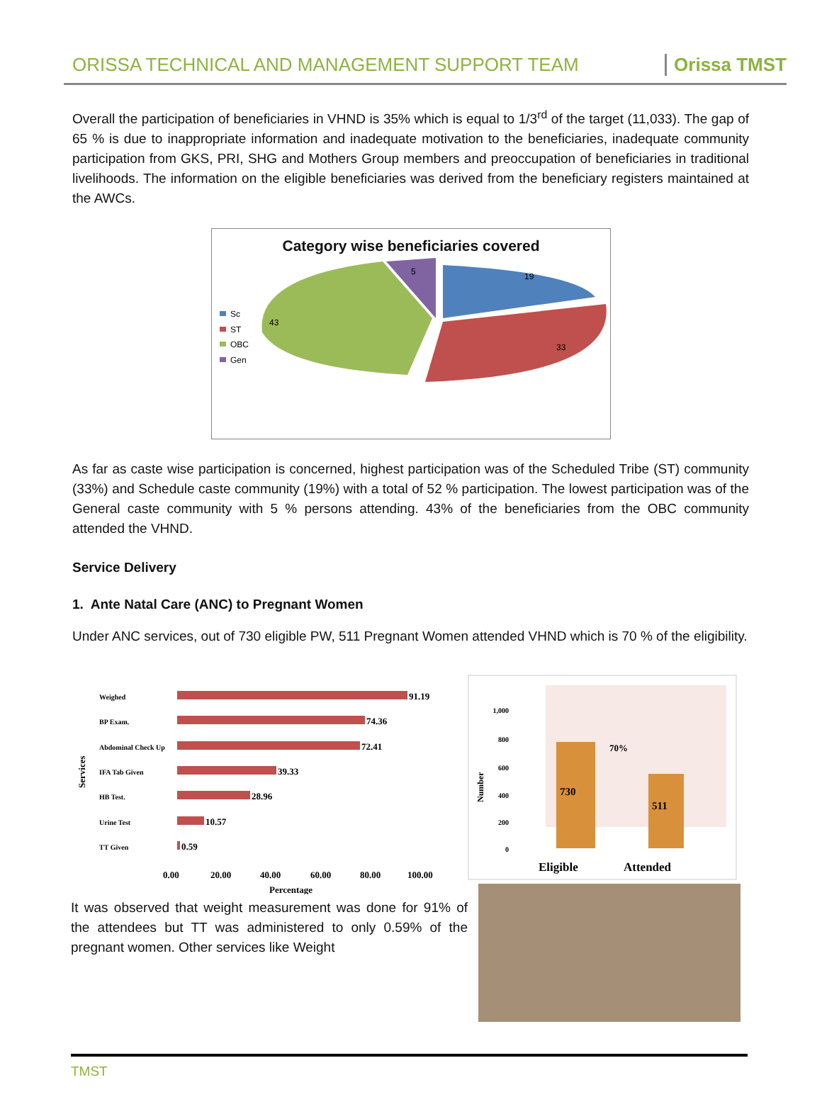ORISSA TECHNICAL AND MANAGEMENT SUPPORT TEAM Orissa TMST
Overall the participation of beneficiaries in VHND is 35% which is equal to 1/3<sup>rd</sup> of the target (11,033). The gap of 65 % is due to inappropriate information and inadequate motivation to the beneficiaries, inadequate community participation from GKS, PRI, SHG and Mothers Group members and preoccupation of beneficiaries in traditional livelihoods. The information on the eligible beneficiaries was derived from the beneficiary registers maintained at the AWCs.
Category wise beneficiaries covered
Sc
ST
OBC
Gen
19
33
43
5
As far as caste wise participation is concerned, highest participation was of the Scheduled Tribe (ST) community (33%) and Schedule caste community (19%) with a total of 52 % participation. The lowest participation was of the General caste community with 5 % persons attending. 43% of the beneficiaries from the OBC community attended the VHND.
Service Delivery
1. Ante Natal Care (ANC) to Pregnant Women
Under ANC services, out of 730 eligible PW, 511 Pregnant Women attended VHND which is 70 % of the eligibility.
Services
Weighed
BP Exam.
Abdominal Check Up
IFA Tab Given
HB Test.
Urine Test
TT Given
91.19
74.36
72.41
39.33
28.96
10.57
0.59
0.00
20.00
40.00
60.00
80.00
100.00
Percentage
It was observed that weight measurement was done for 91% of the attendees but TT was administered to only 0.59% of the pregnant women. Other services like Weight
1,000
800
600
400
200
0
Number
730
511
70%
Eligible
Attended
TMST